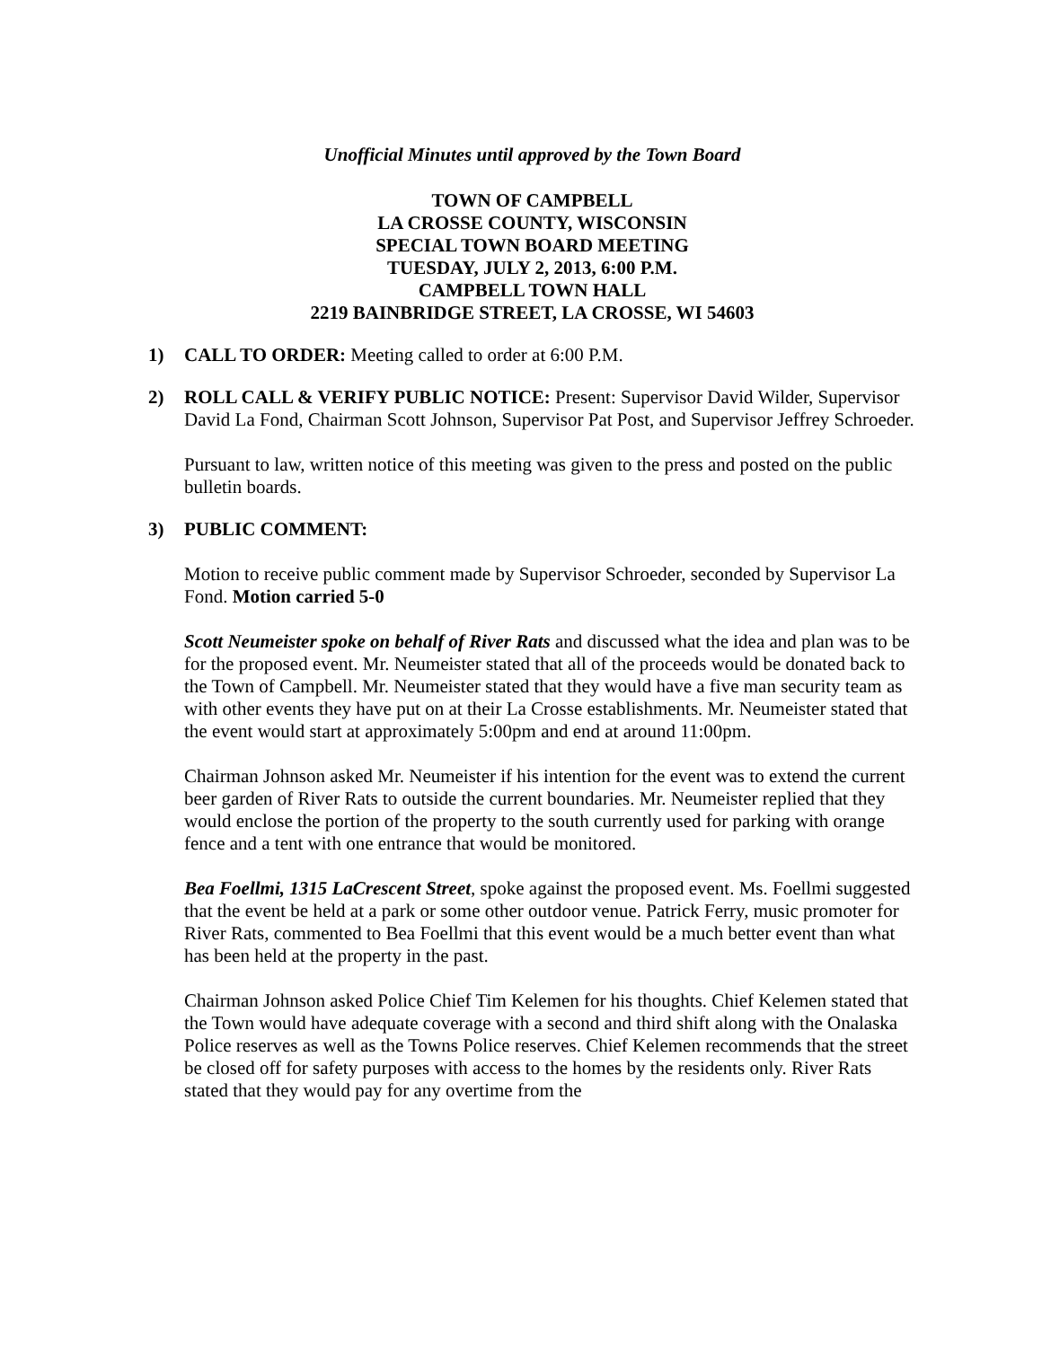Unofficial Minutes until approved by the Town Board
TOWN OF CAMPBELL
LA CROSSE COUNTY, WISCONSIN
SPECIAL TOWN BOARD MEETING
TUESDAY, JULY 2, 2013, 6:00 P.M.
CAMPBELL TOWN HALL
2219 BAINBRIDGE STREET, LA CROSSE, WI 54603
1) CALL TO ORDER: Meeting called to order at 6:00 P.M.
2) ROLL CALL & VERIFY PUBLIC NOTICE: Present: Supervisor David Wilder, Supervisor David La Fond, Chairman Scott Johnson, Supervisor Pat Post, and Supervisor Jeffrey Schroeder.
Pursuant to law, written notice of this meeting was given to the press and posted on the public bulletin boards.
3) PUBLIC COMMENT:
Motion to receive public comment made by Supervisor Schroeder, seconded by Supervisor La Fond. Motion carried 5-0
Scott Neumeister spoke on behalf of River Rats and discussed what the idea and plan was to be for the proposed event. Mr. Neumeister stated that all of the proceeds would be donated back to the Town of Campbell. Mr. Neumeister stated that they would have a five man security team as with other events they have put on at their La Crosse establishments. Mr. Neumeister stated that the event would start at approximately 5:00pm and end at around 11:00pm.
Chairman Johnson asked Mr. Neumeister if his intention for the event was to extend the current beer garden of River Rats to outside the current boundaries. Mr. Neumeister replied that they would enclose the portion of the property to the south currently used for parking with orange fence and a tent with one entrance that would be monitored.
Bea Foellmi, 1315 LaCrescent Street, spoke against the proposed event. Ms. Foellmi suggested that the event be held at a park or some other outdoor venue. Patrick Ferry, music promoter for River Rats, commented to Bea Foellmi that this event would be a much better event than what has been held at the property in the past.
Chairman Johnson asked Police Chief Tim Kelemen for his thoughts. Chief Kelemen stated that the Town would have adequate coverage with a second and third shift along with the Onalaska Police reserves as well as the Towns Police reserves. Chief Kelemen recommends that the street be closed off for safety purposes with access to the homes by the residents only. River Rats stated that they would pay for any overtime from the